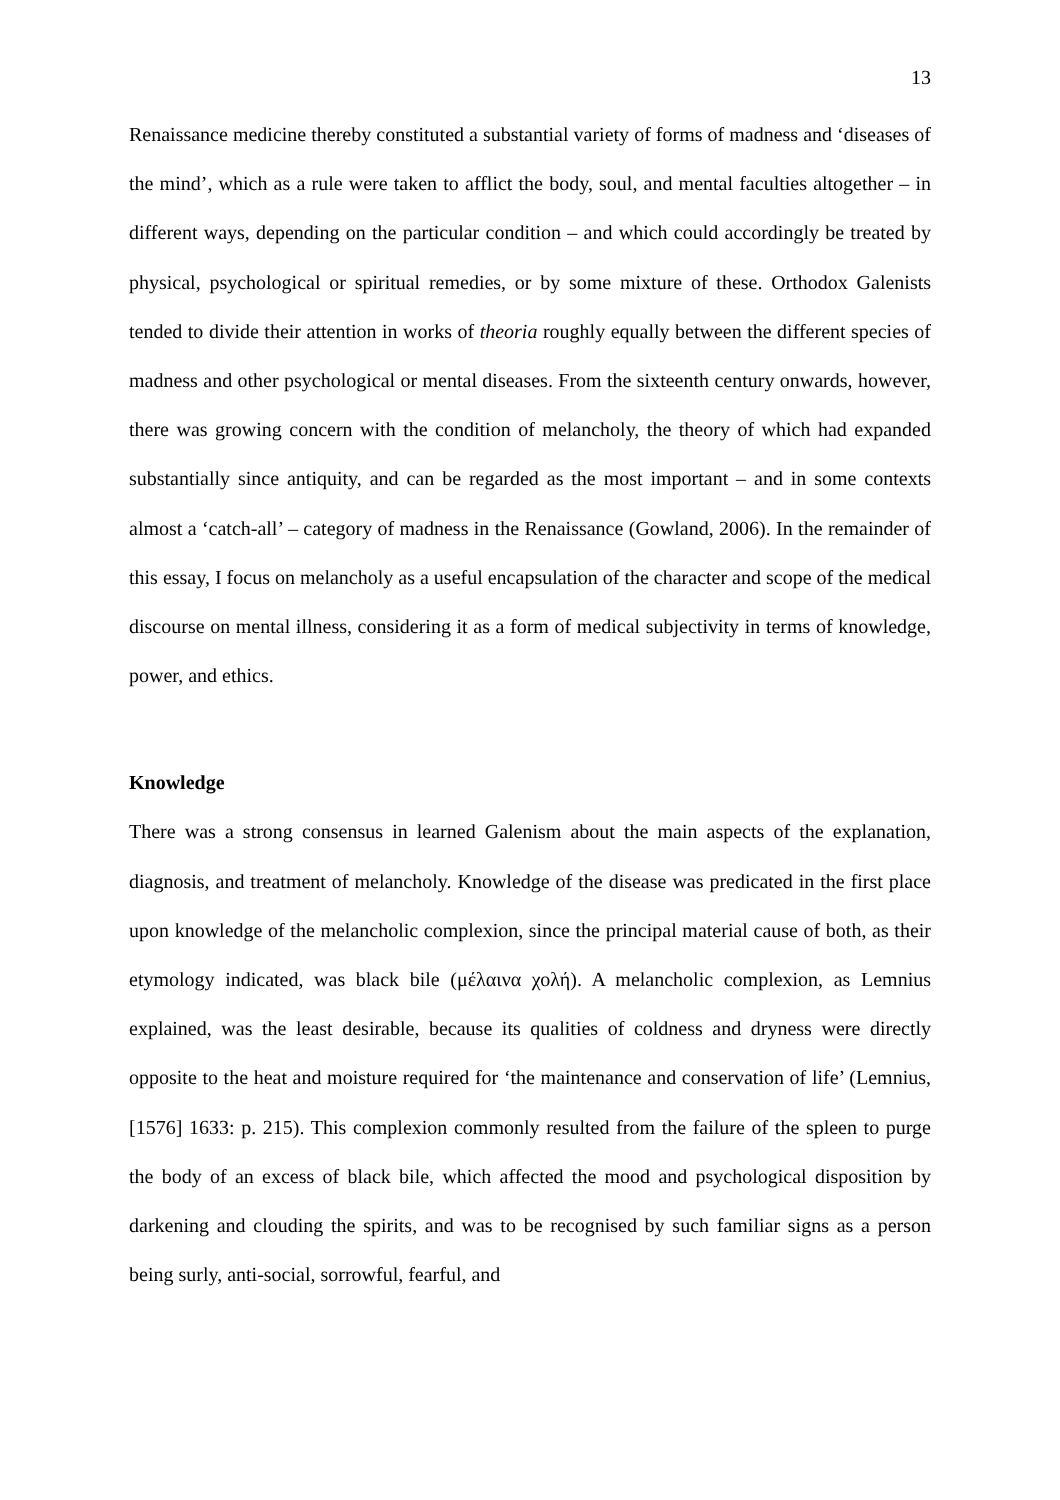13
Renaissance medicine thereby constituted a substantial variety of forms of madness and ‘diseases of the mind’, which as a rule were taken to afflict the body, soul, and mental faculties altogether – in different ways, depending on the particular condition – and which could accordingly be treated by physical, psychological or spiritual remedies, or by some mixture of these. Orthodox Galenists tended to divide their attention in works of theoria roughly equally between the different species of madness and other psychological or mental diseases. From the sixteenth century onwards, however, there was growing concern with the condition of melancholy, the theory of which had expanded substantially since antiquity, and can be regarded as the most important – and in some contexts almost a ‘catch-all’ – category of madness in the Renaissance (Gowland, 2006). In the remainder of this essay, I focus on melancholy as a useful encapsulation of the character and scope of the medical discourse on mental illness, considering it as a form of medical subjectivity in terms of knowledge, power, and ethics.
Knowledge
There was a strong consensus in learned Galenism about the main aspects of the explanation, diagnosis, and treatment of melancholy. Knowledge of the disease was predicated in the first place upon knowledge of the melancholic complexion, since the principal material cause of both, as their etymology indicated, was black bile (μέλαινα χολή). A melancholic complexion, as Lemnius explained, was the least desirable, because its qualities of coldness and dryness were directly opposite to the heat and moisture required for ‘the maintenance and conservation of life’ (Lemnius, [1576] 1633: p. 215). This complexion commonly resulted from the failure of the spleen to purge the body of an excess of black bile, which affected the mood and psychological disposition by darkening and clouding the spirits, and was to be recognised by such familiar signs as a person being surly, anti-social, sorrowful, fearful, and